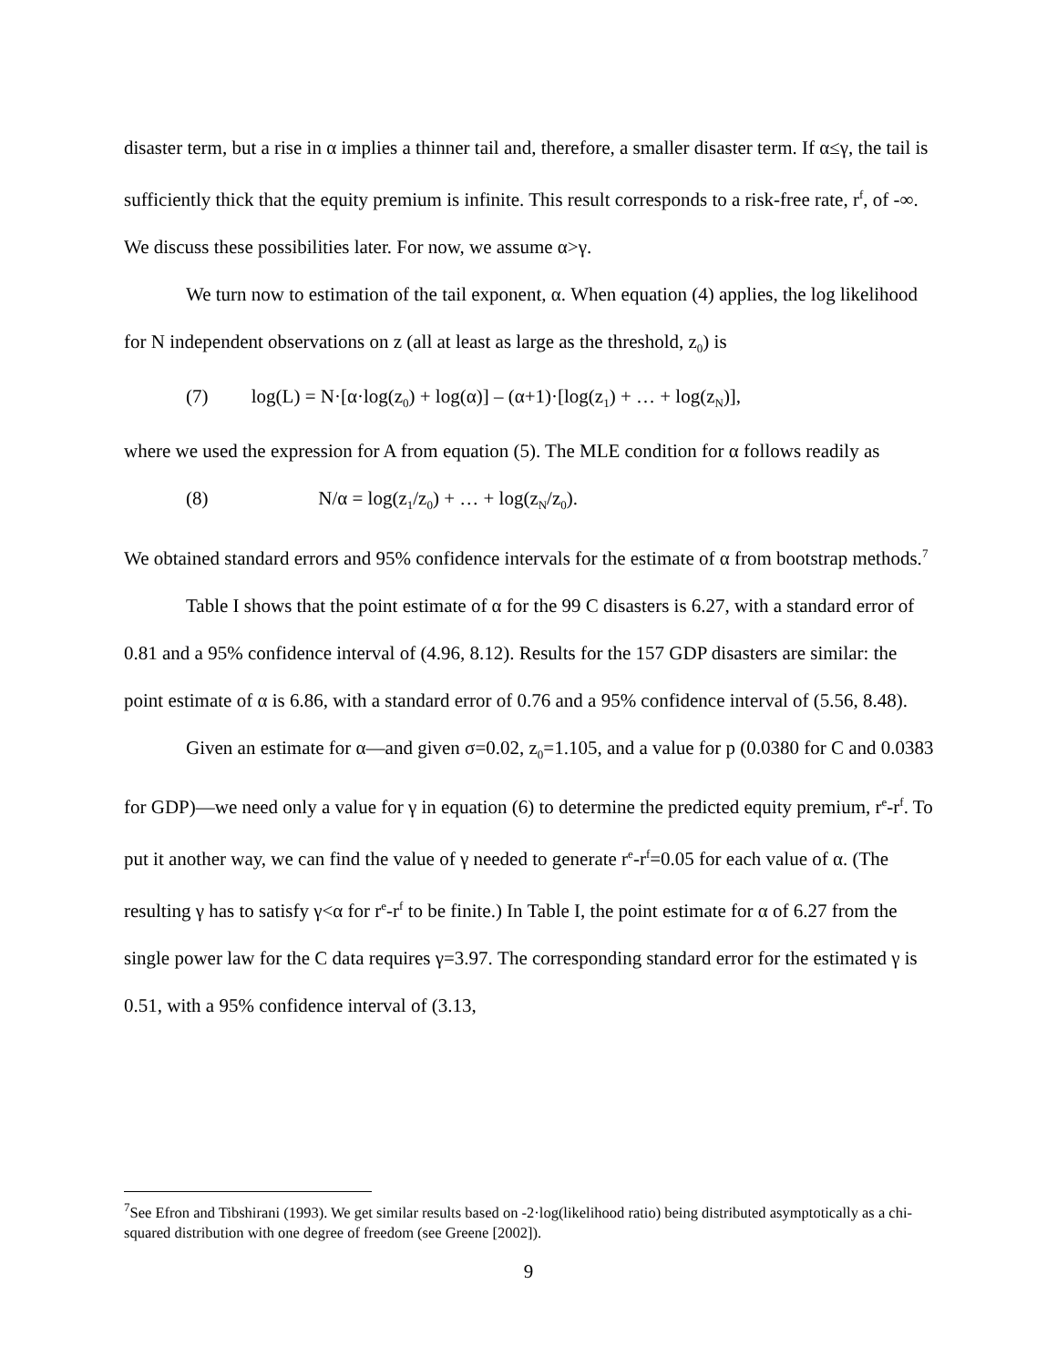disaster term, but a rise in α implies a thinner tail and, therefore, a smaller disaster term. If α≤γ, the tail is sufficiently thick that the equity premium is infinite. This result corresponds to a risk-free rate, r<sup>f</sup>, of -∞. We discuss these possibilities later. For now, we assume α>γ.
We turn now to estimation of the tail exponent, α. When equation (4) applies, the log likelihood for N independent observations on z (all at least as large as the threshold, z<sub>0</sub>) is
(7) log(L) = N·[α·log(z<sub>0</sub>) + log(α)] – (α+1)·[log(z<sub>1</sub>) + … + log(z<sub>N</sub>)],
where we used the expression for A from equation (5). The MLE condition for α follows readily as
(8) N/α = log(z<sub>1</sub>/z<sub>0</sub>) + … + log(z<sub>N</sub>/z<sub>0</sub>).
We obtained standard errors and 95% confidence intervals for the estimate of α from bootstrap methods.<sup>7</sup>
Table I shows that the point estimate of α for the 99 C disasters is 6.27, with a standard error of 0.81 and a 95% confidence interval of (4.96, 8.12). Results for the 157 GDP disasters are similar: the point estimate of α is 6.86, with a standard error of 0.76 and a 95% confidence interval of (5.56, 8.48).
Given an estimate for α—and given σ=0.02, z<sub>0</sub>=1.105, and a value for p (0.0380 for C and 0.0383 for GDP)—we need only a value for γ in equation (6) to determine the predicted equity premium, r<sup>e</sup>-r<sup>f</sup>. To put it another way, we can find the value of γ needed to generate r<sup>e</sup>-r<sup>f</sup>=0.05 for each value of α. (The resulting γ has to satisfy γ<α for r<sup>e</sup>-r<sup>f</sup> to be finite.) In Table I, the point estimate for α of 6.27 from the single power law for the C data requires γ=3.97. The corresponding standard error for the estimated γ is 0.51, with a 95% confidence interval of (3.13,
<sup>7</sup> See Efron and Tibshirani (1993). We get similar results based on -2·log(likelihood ratio) being distributed asymptotically as a chi-squared distribution with one degree of freedom (see Greene [2002]).
9